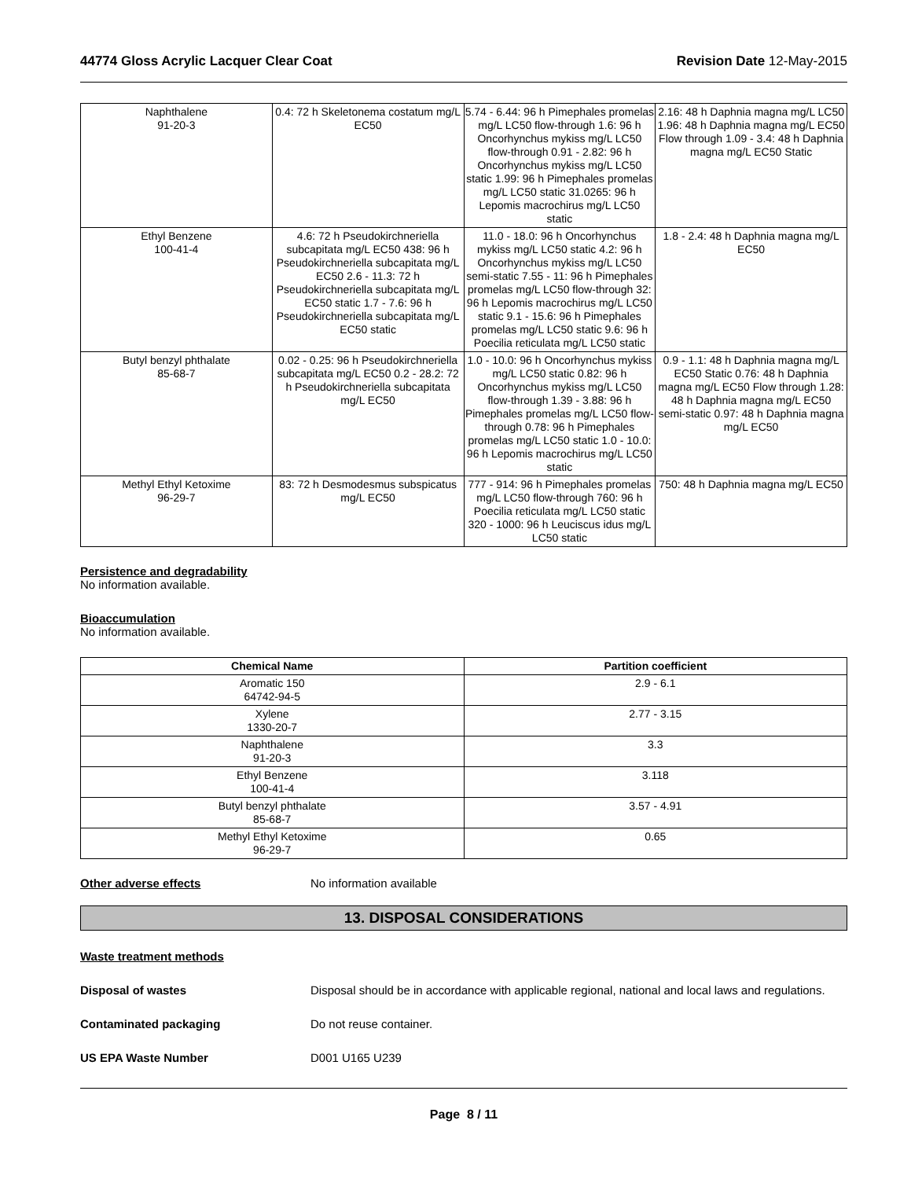44774 Gloss Acrylic Lacquer Clear Coat Revision Date 12-May-2015
| Naphthalene 91-20-3 | 0.4: 72 h Skeletonema costatum mg/L EC50 | 5.74 - 6.44: 96 h Pimephales promelas mg/L LC50 flow-through 1.6: 96 h Oncorhynchus mykiss mg/L LC50 flow-through 0.91 - 2.82: 96 h Oncorhynchus mykiss mg/L LC50 static 1.99: 96 h Pimephales promelas mg/L LC50 static 31.0265: 96 h Lepomis macrochirus mg/L LC50 static | 2.16: 48 h Daphnia magna mg/L LC50 1.96: 48 h Daphnia magna mg/L EC50 Flow through 1.09 - 3.4: 48 h Daphnia magna mg/L EC50 Static |
| Ethyl Benzene 100-41-4 | 4.6: 72 h Pseudokirchneriella subcapitata mg/L EC50 438: 96 h Pseudokirchneriella subcapitata mg/L EC50 2.6 - 11.3: 72 h Pseudokirchneriella subcapitata mg/L EC50 static 1.7 - 7.6: 96 h Pseudokirchneriella subcapitata mg/L EC50 static | 11.0 - 18.0: 96 h Oncorhynchus mykiss mg/L LC50 static 4.2: 96 h Oncorhynchus mykiss mg/L LC50 semi-static 7.55 - 11: 96 h Pimephales promelas mg/L LC50 flow-through 32: 96 h Lepomis macrochirus mg/L LC50 static 9.1 - 15.6: 96 h Pimephales promelas mg/L LC50 static 9.6: 96 h Poecilia reticulata mg/L LC50 static | 1.8 - 2.4: 48 h Daphnia magna mg/L EC50 |
| Butyl benzyl phthalate 85-68-7 | 0.02 - 0.25: 96 h Pseudokirchneriella subcapitata mg/L EC50 0.2 - 28.2: 72 h Pseudokirchneriella subcapitata mg/L EC50 | 1.0 - 10.0: 96 h Oncorhynchus mykiss mg/L LC50 static 0.82: 96 h Oncorhynchus mykiss mg/L LC50 flow-through 1.39 - 3.88: 96 h Pimephales promelas mg/L LC50 flow-through 0.78: 96 h Pimephales promelas mg/L LC50 static 1.0 - 10.0: 96 h Lepomis macrochirus mg/L LC50 static | 0.9 - 1.1: 48 h Daphnia magna mg/L EC50 Static 0.76: 48 h Daphnia magna mg/L EC50 Flow through 1.28: 48 h Daphnia magna mg/L EC50 semi-static 0.97: 48 h Daphnia magna mg/L EC50 |
| Methyl Ethyl Ketoxime 96-29-7 | 83: 72 h Desmodesmus subspicatus mg/L EC50 | 777 - 914: 96 h Pimephales promelas mg/L LC50 flow-through 760: 96 h Poecilia reticulata mg/L LC50 static 320 - 1000: 96 h Leuciscus idus mg/L LC50 static | 750: 48 h Daphnia magna mg/L EC50 |
Persistence and degradability
No information available.
Bioaccumulation
No information available.
| Chemical Name | Partition coefficient |
| --- | --- |
| Aromatic 150 64742-94-5 | 2.9 - 6.1 |
| Xylene 1330-20-7 | 2.77 - 3.15 |
| Naphthalene 91-20-3 | 3.3 |
| Ethyl Benzene 100-41-4 | 3.118 |
| Butyl benzyl phthalate 85-68-7 | 3.57 - 4.91 |
| Methyl Ethyl Ketoxime 96-29-7 | 0.65 |
Other adverse effects No information available
13. DISPOSAL CONSIDERATIONS
Waste treatment methods
Disposal of wastes Disposal should be in accordance with applicable regional, national and local laws and regulations.
Contaminated packaging Do not reuse container.
US EPA Waste Number D001 U165 U239
Page 8 / 11